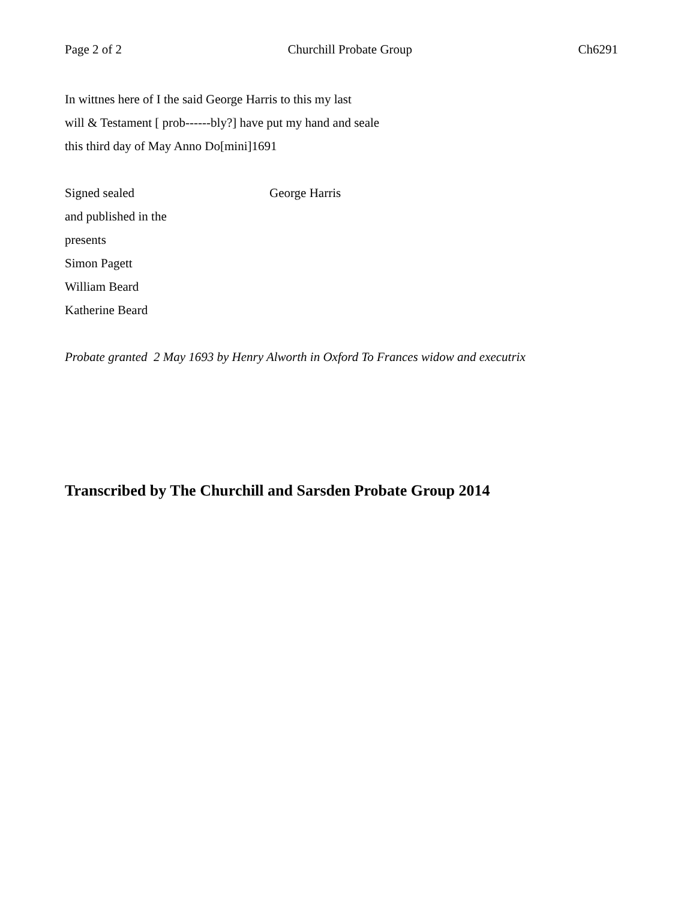Page 2 of 2 Churchill Probate Group Ch6291
In wittnes here of I the said George Harris to this my last
will & Testament [ prob------bly?] have put my hand and seale
this third day of May Anno Do[mini]1691
Signed sealed George Harris
and published in the
presents
Simon Pagett
William Beard
Katherine Beard
Probate granted 2 May 1693 by Henry Alworth in Oxford To Frances widow and executrix
Transcribed by The Churchill and Sarsden Probate Group 2014